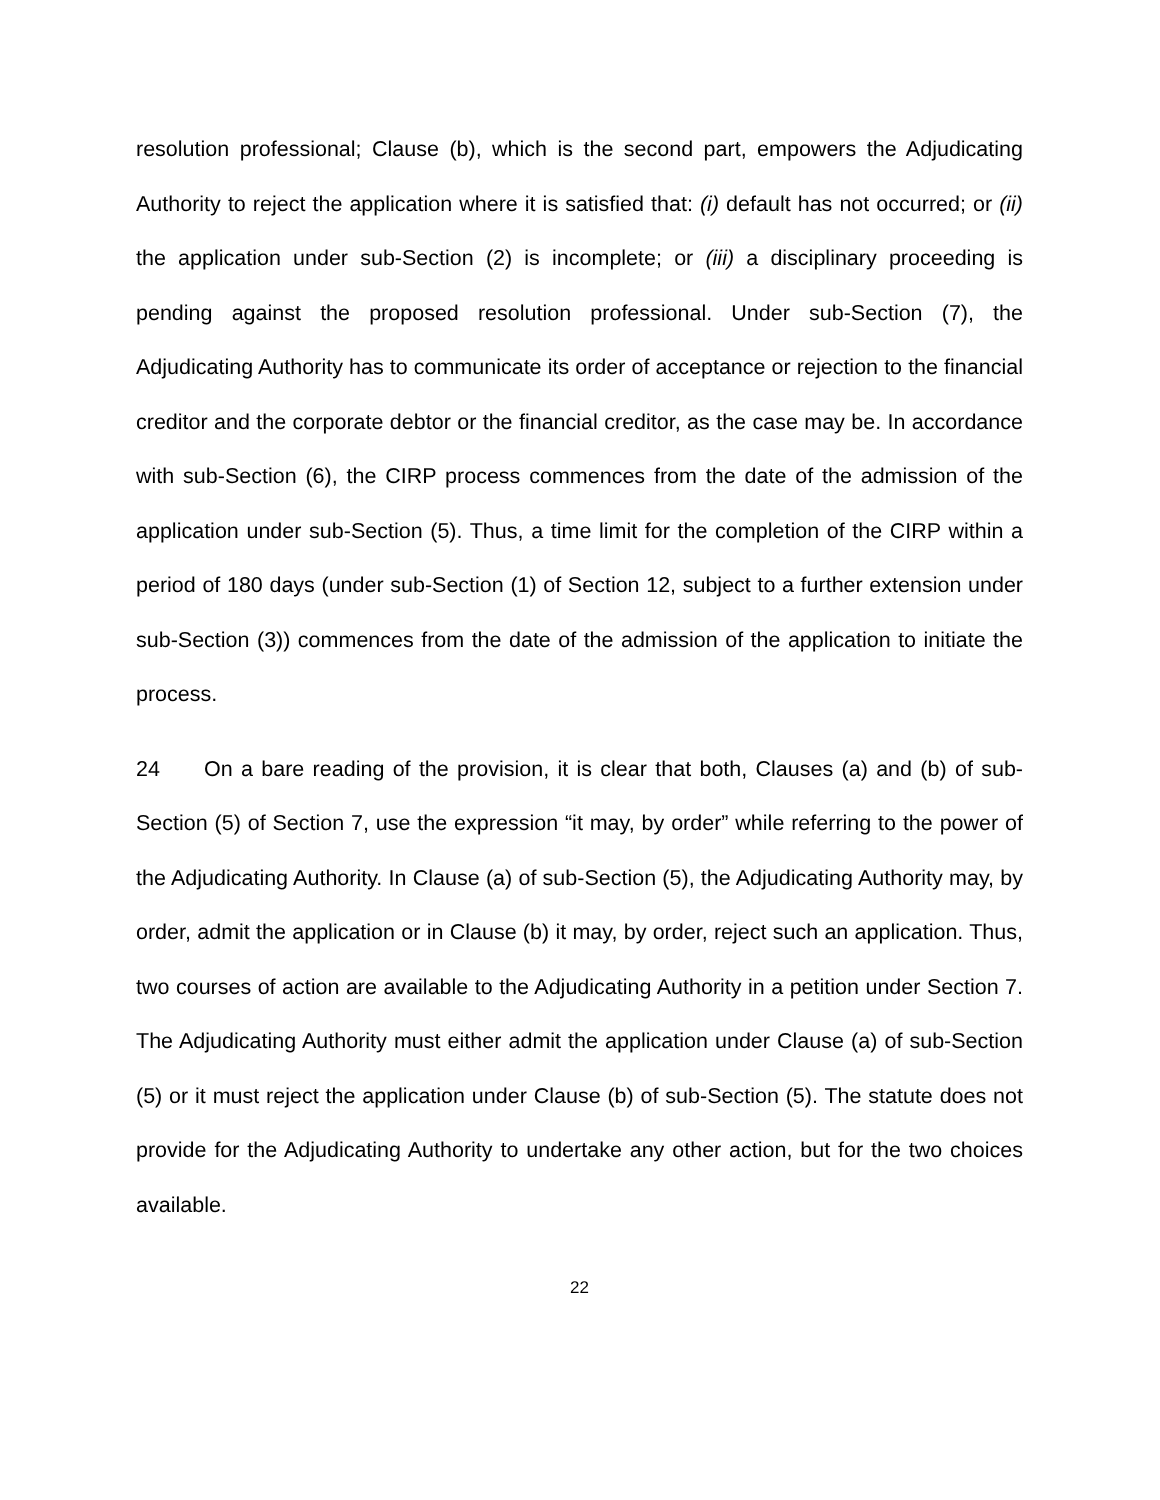resolution professional; Clause (b), which is the second part, empowers the Adjudicating Authority to reject the application where it is satisfied that: (i) default has not occurred; or (ii) the application under sub-Section (2) is incomplete; or (iii) a disciplinary proceeding is pending against the proposed resolution professional. Under sub-Section (7), the Adjudicating Authority has to communicate its order of acceptance or rejection to the financial creditor and the corporate debtor or the financial creditor, as the case may be. In accordance with sub-Section (6), the CIRP process commences from the date of the admission of the application under sub-Section (5). Thus, a time limit for the completion of the CIRP within a period of 180 days (under sub-Section (1) of Section 12, subject to a further extension under sub-Section (3)) commences from the date of the admission of the application to initiate the process.
24 On a bare reading of the provision, it is clear that both, Clauses (a) and (b) of sub-Section (5) of Section 7, use the expression “it may, by order” while referring to the power of the Adjudicating Authority. In Clause (a) of sub-Section (5), the Adjudicating Authority may, by order, admit the application or in Clause (b) it may, by order, reject such an application. Thus, two courses of action are available to the Adjudicating Authority in a petition under Section 7. The Adjudicating Authority must either admit the application under Clause (a) of sub-Section (5) or it must reject the application under Clause (b) of sub-Section (5). The statute does not provide for the Adjudicating Authority to undertake any other action, but for the two choices available.
22